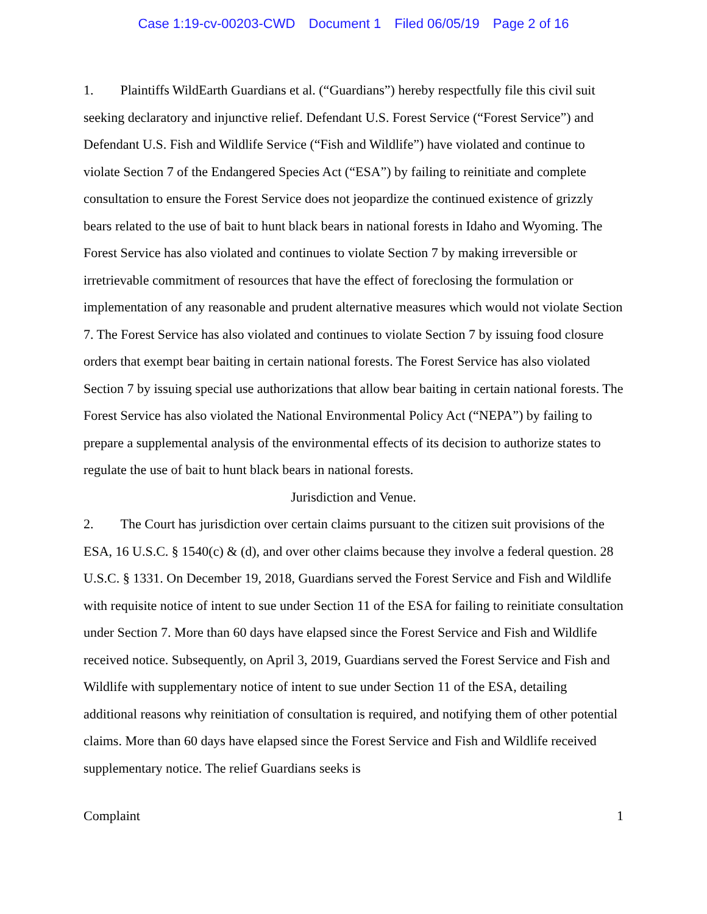Case 1:19-cv-00203-CWD Document 1 Filed 06/05/19 Page 2 of 16
1. Plaintiffs WildEarth Guardians et al. (“Guardians”) hereby respectfully file this civil suit seeking declaratory and injunctive relief. Defendant U.S. Forest Service (“Forest Service”) and Defendant U.S. Fish and Wildlife Service (“Fish and Wildlife”) have violated and continue to violate Section 7 of the Endangered Species Act (“ESA”) by failing to reinitiate and complete consultation to ensure the Forest Service does not jeopardize the continued existence of grizzly bears related to the use of bait to hunt black bears in national forests in Idaho and Wyoming. The Forest Service has also violated and continues to violate Section 7 by making irreversible or irretrievable commitment of resources that have the effect of foreclosing the formulation or implementation of any reasonable and prudent alternative measures which would not violate Section 7. The Forest Service has also violated and continues to violate Section 7 by issuing food closure orders that exempt bear baiting in certain national forests. The Forest Service has also violated Section 7 by issuing special use authorizations that allow bear baiting in certain national forests. The Forest Service has also violated the National Environmental Policy Act (“NEPA”) by failing to prepare a supplemental analysis of the environmental effects of its decision to authorize states to regulate the use of bait to hunt black bears in national forests.
Jurisdiction and Venue.
2. The Court has jurisdiction over certain claims pursuant to the citizen suit provisions of the ESA, 16 U.S.C. § 1540(c) & (d), and over other claims because they involve a federal question. 28 U.S.C. § 1331. On December 19, 2018, Guardians served the Forest Service and Fish and Wildlife with requisite notice of intent to sue under Section 11 of the ESA for failing to reinitiate consultation under Section 7. More than 60 days have elapsed since the Forest Service and Fish and Wildlife received notice. Subsequently, on April 3, 2019, Guardians served the Forest Service and Fish and Wildlife with supplementary notice of intent to sue under Section 11 of the ESA, detailing additional reasons why reinitiation of consultation is required, and notifying them of other potential claims. More than 60 days have elapsed since the Forest Service and Fish and Wildlife received supplementary notice. The relief Guardians seeks is
Complaint 1